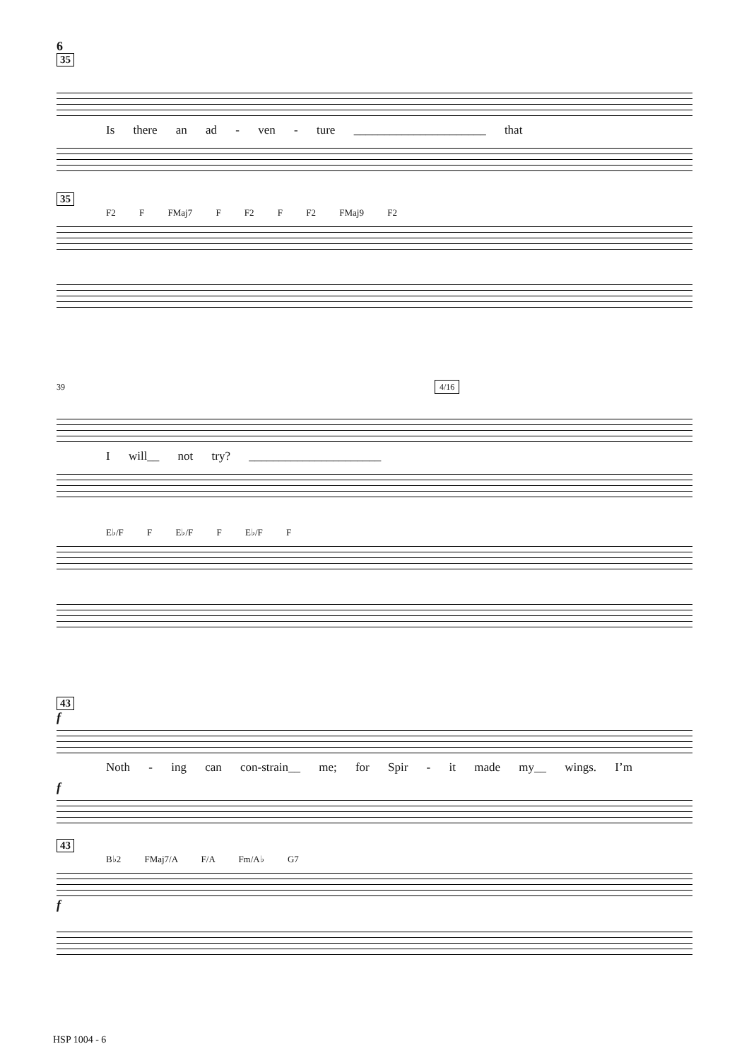6
35
Is there an ad - ven - ture ______________________ that
35
F2 F FMaj7 F F2 F F2 FMaj9 F2
39 4/16
I will__ not try? ______________________
E♭/F F E♭/F F E♭/F F
43
f
Noth - ing can con-strain__ me; for Spir - it made my__ wings. I’m
f
43
B♭2 FMaj7/A F/A Fm/A♭ G7
f
HSP 1004 - 6